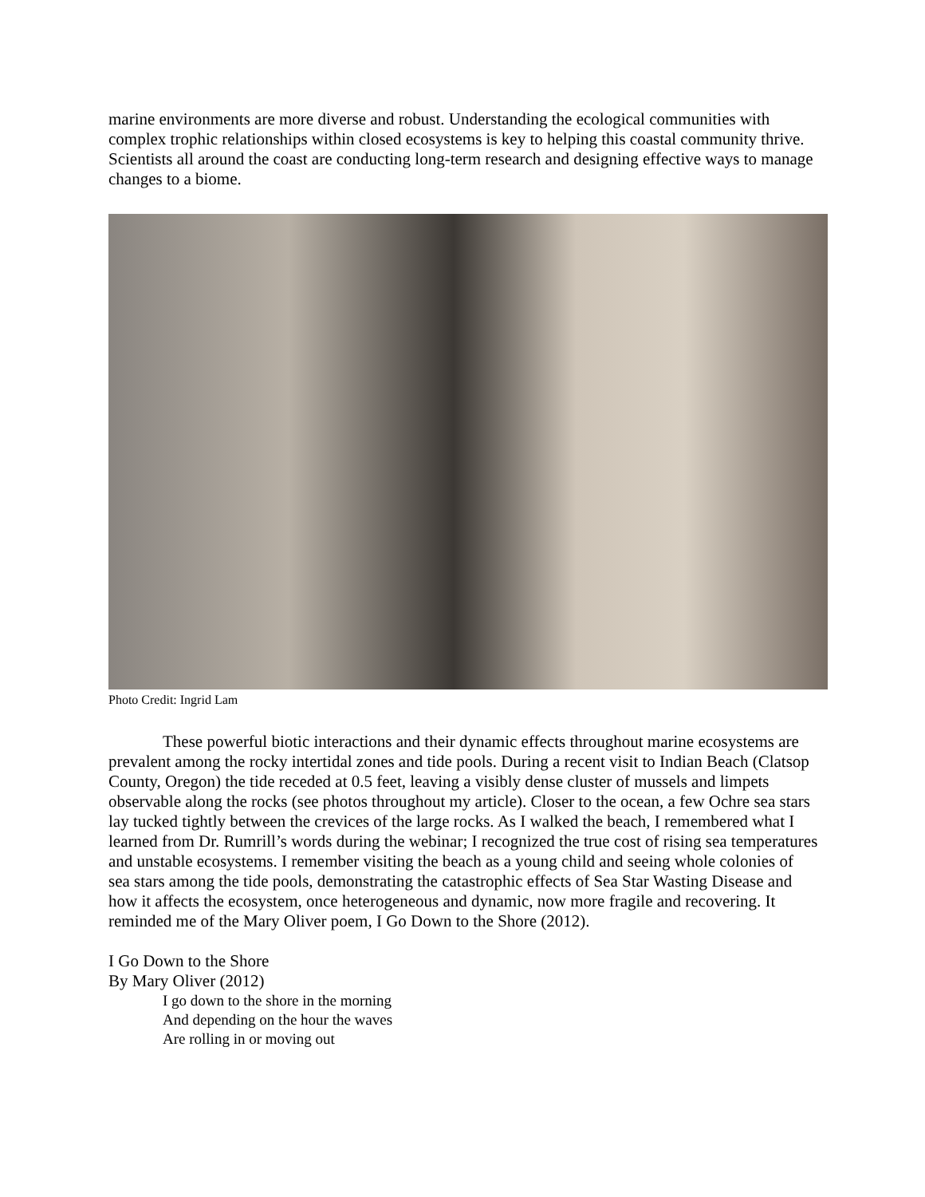marine environments are more diverse and robust. Understanding the ecological communities with complex trophic relationships within closed ecosystems is key to helping this coastal community thrive. Scientists all around the coast are conducting long-term research and designing effective ways to manage changes to a biome.
Photo Credit: Ingrid Lam
These powerful biotic interactions and their dynamic effects throughout marine ecosystems are prevalent among the rocky intertidal zones and tide pools. During a recent visit to Indian Beach (Clatsop County, Oregon) the tide receded at 0.5 feet, leaving a visibly dense cluster of mussels and limpets observable along the rocks (see photos throughout my article). Closer to the ocean, a few Ochre sea stars lay tucked tightly between the crevices of the large rocks. As I walked the beach, I remembered what I learned from Dr. Rumrill’s words during the webinar; I recognized the true cost of rising sea temperatures and unstable ecosystems. I remember visiting the beach as a young child and seeing whole colonies of sea stars among the tide pools, demonstrating the catastrophic effects of Sea Star Wasting Disease and how it affects the ecosystem, once heterogeneous and dynamic, now more fragile and recovering. It reminded me of the Mary Oliver poem, I Go Down to the Shore (2012).
I Go Down to the Shore
By Mary Oliver (2012)
I go down to the shore in the morning
And depending on the hour the waves
Are rolling in or moving out